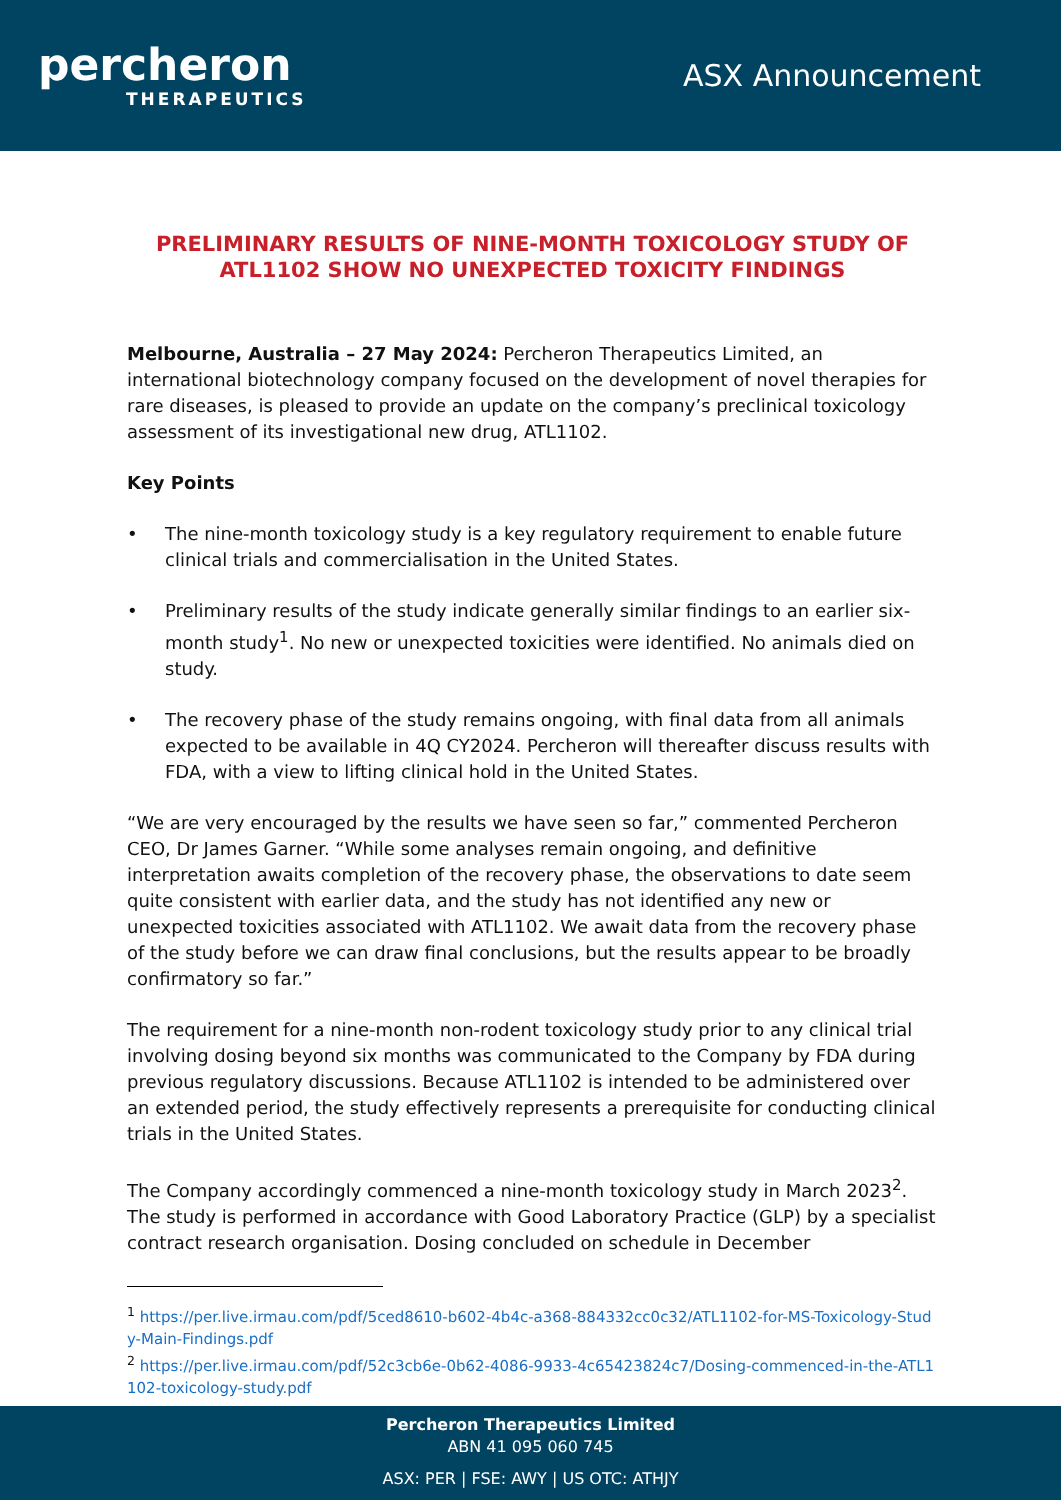percheron
THERAPEUTICS
ASX Announcement
PRELIMINARY RESULTS OF NINE-MONTH TOXICOLOGY STUDY OF ATL1102 SHOW NO UNEXPECTED TOXICITY FINDINGS
Melbourne, Australia – 27 May 2024: Percheron Therapeutics Limited, an international biotechnology company focused on the development of novel therapies for rare diseases, is pleased to provide an update on the company’s preclinical toxicology assessment of its investigational new drug, ATL1102.
Key Points
• The nine-month toxicology study is a key regulatory requirement to enable future clinical trials and commercialisation in the United States.
• Preliminary results of the study indicate generally similar findings to an earlier six-month study<sup>1</sup>. No new or unexpected toxicities were identified. No animals died on study.
• The recovery phase of the study remains ongoing, with final data from all animals expected to be available in 4Q CY2024. Percheron will thereafter discuss results with FDA, with a view to lifting clinical hold in the United States.
“We are very encouraged by the results we have seen so far,” commented Percheron CEO, Dr James Garner. “While some analyses remain ongoing, and definitive interpretation awaits completion of the recovery phase, the observations to date seem quite consistent with earlier data, and the study has not identified any new or unexpected toxicities associated with ATL1102. We await data from the recovery phase of the study before we can draw final conclusions, but the results appear to be broadly confirmatory so far.”
The requirement for a nine-month non-rodent toxicology study prior to any clinical trial involving dosing beyond six months was communicated to the Company by FDA during previous regulatory discussions. Because ATL1102 is intended to be administered over an extended period, the study effectively represents a prerequisite for conducting clinical trials in the United States.
The Company accordingly commenced a nine-month toxicology study in March 2023<sup>2</sup>. The study is performed in accordance with Good Laboratory Practice (GLP) by a specialist contract research organisation. Dosing concluded on schedule in December
<sup>1</sup> https://per.live.irmau.com/pdf/5ced8610-b602-4b4c-a368-884332cc0c32/ATL1102-for-MS-Toxicology-Study-Main-Findings.pdf
<sup>2</sup> https://per.live.irmau.com/pdf/52c3cb6e-0b62-4086-9933-4c65423824c7/Dosing-commenced-in-the-ATL1102-toxicology-study.pdf
Percheron Therapeutics Limited
ABN 41 095 060 745
ASX: PER | FSE: AWY | US OTC: ATHJY